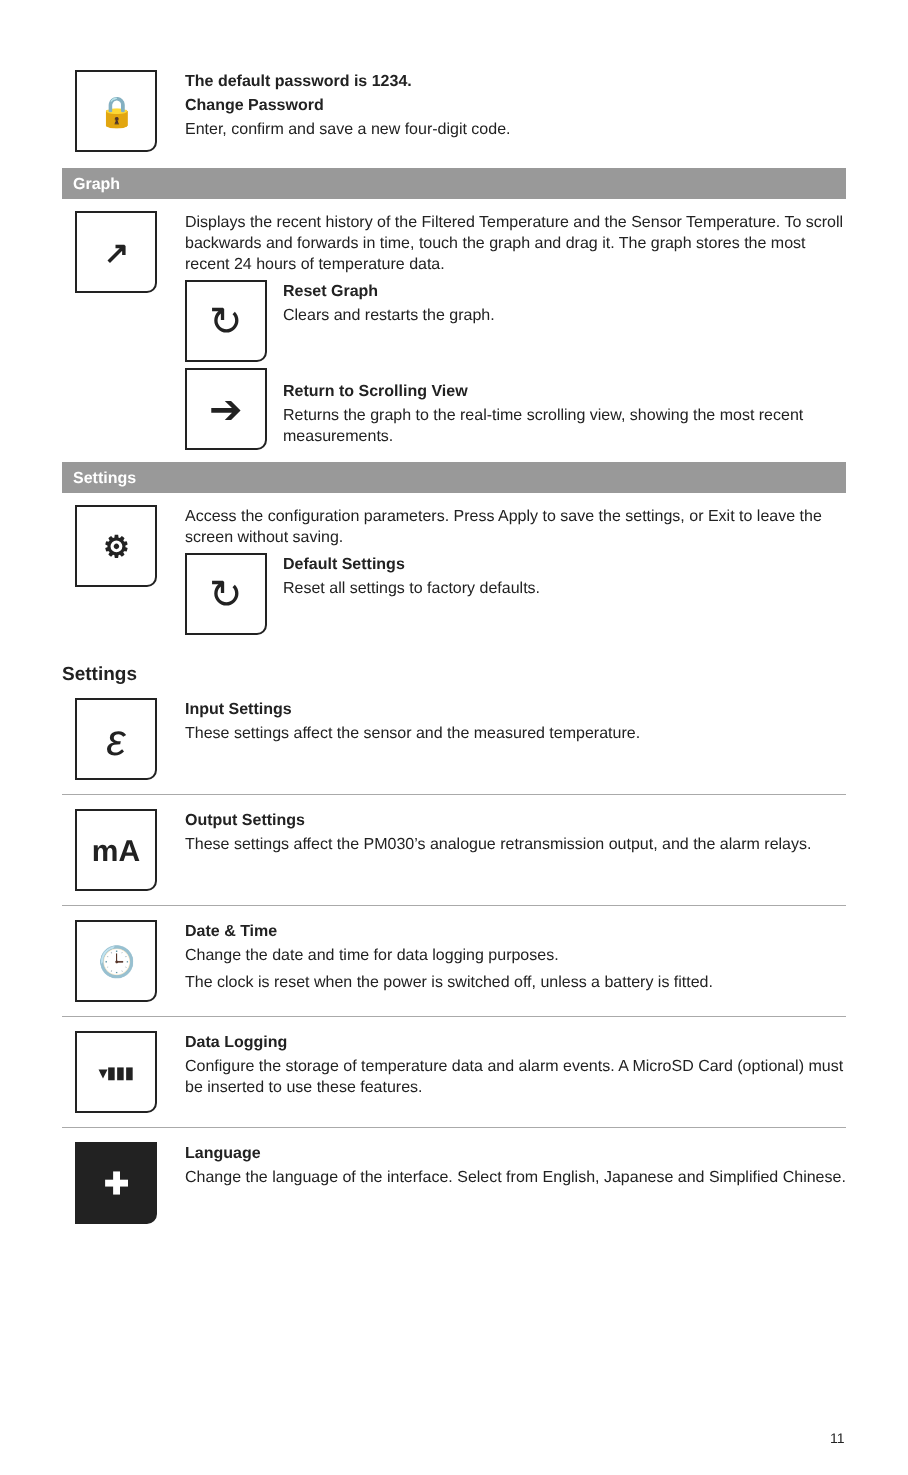🔒
The default password is 1234.
Change Password
Enter, confirm and save a new four-digit code.
Graph
↗
Displays the recent history of the Filtered Temperature and the Sensor Temperature. To scroll backwards and forwards in time, touch the graph and drag it. The graph stores the most recent 24 hours of temperature data.
↻
Reset Graph
Clears and restarts the graph.
➔
Return to Scrolling View
Returns the graph to the real-time scrolling view, showing the most recent measurements.
Settings
⚙
Access the configuration parameters. Press Apply to save the settings, or Exit to leave the screen without saving.
↻
Default Settings
Reset all settings to factory defaults.
Settings
ε
Input Settings
These settings affect the sensor and the measured temperature.
mA
Output Settings
These settings affect the PM030’s analogue retransmission output, and the alarm relays.
🕒
Date & Time
Change the date and time for data logging purposes.
The clock is reset when the power is switched off, unless a battery is fitted.
▾▮▮▮
Data Logging
Configure the storage of temperature data and alarm events. A MicroSD Card (optional) must be inserted to use these features.
✚
Language
Change the language of the interface. Select from English, Japanese and Simplified Chinese.
11